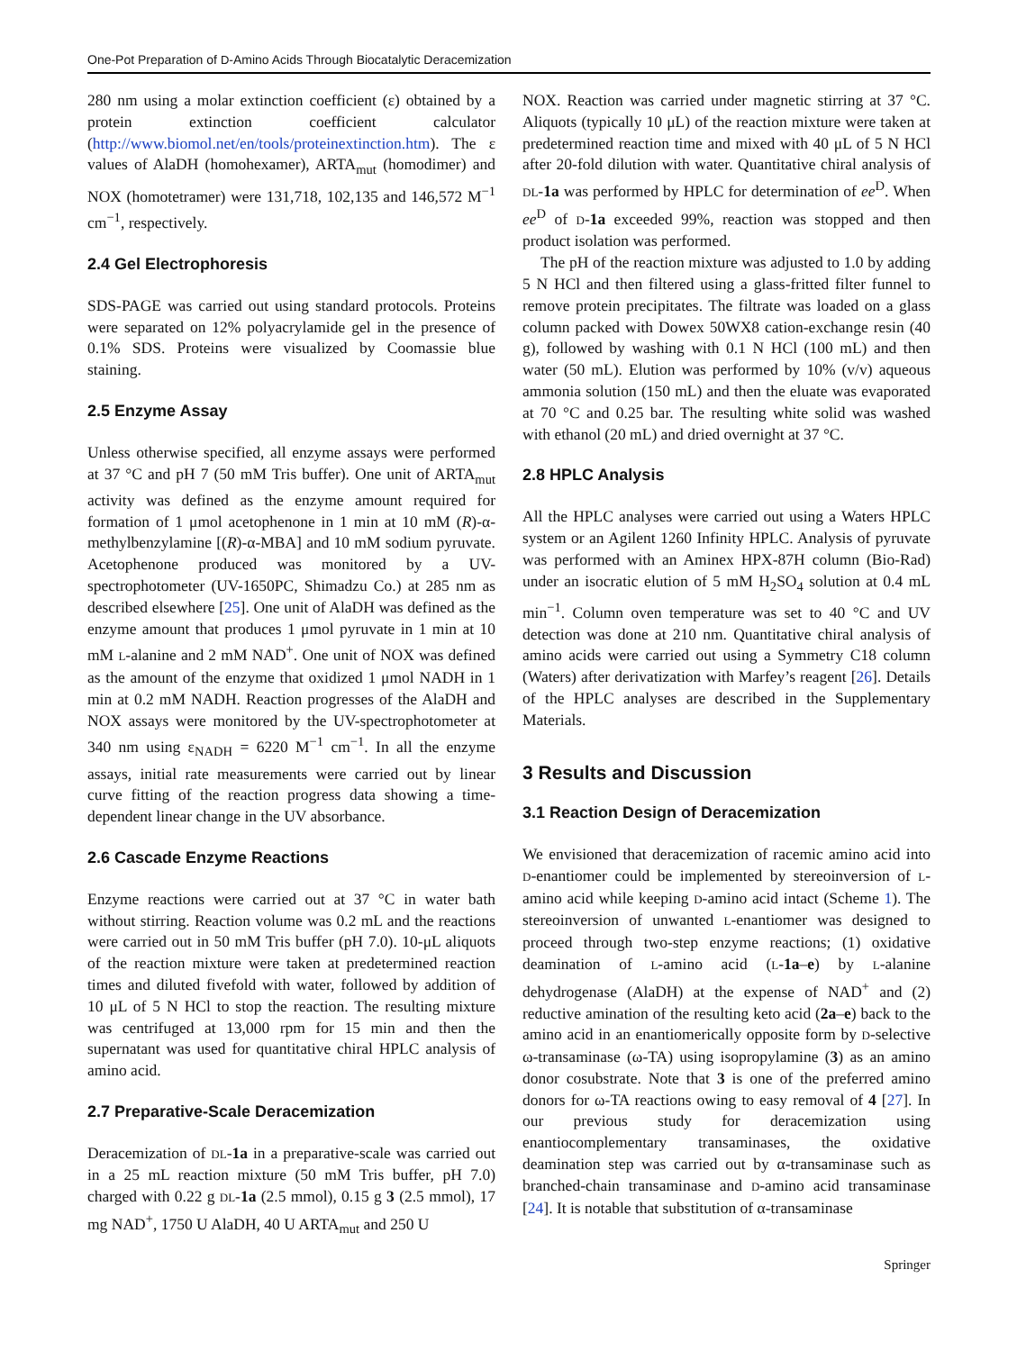One-Pot Preparation of D-Amino Acids Through Biocatalytic Deracemization
280 nm using a molar extinction coefficient (ε) obtained by a protein extinction coefficient calculator (http://www.biomol.net/en/tools/proteinextinction.htm). The ε values of AlaDH (homohexamer), ARTA<sub>mut</sub> (homodimer) and NOX (homotetramer) were 131,718, 102,135 and 146,572 M<sup>−1</sup> cm<sup>−1</sup>, respectively.
2.4 Gel Electrophoresis
SDS-PAGE was carried out using standard protocols. Proteins were separated on 12% polyacrylamide gel in the presence of 0.1% SDS. Proteins were visualized by Coomassie blue staining.
2.5 Enzyme Assay
Unless otherwise specified, all enzyme assays were performed at 37 °C and pH 7 (50 mM Tris buffer). One unit of ARTA<sub>mut</sub> activity was defined as the enzyme amount required for formation of 1 μmol acetophenone in 1 min at 10 mM (R)-α-methylbenzylamine [(R)-α-MBA] and 10 mM sodium pyruvate. Acetophenone produced was monitored by a UV-spectrophotometer (UV-1650PC, Shimadzu Co.) at 285 nm as described elsewhere [25]. One unit of AlaDH was defined as the enzyme amount that produces 1 μmol pyruvate in 1 min at 10 mM L-alanine and 2 mM NAD<sup>+</sup>. One unit of NOX was defined as the amount of the enzyme that oxidized 1 μmol NADH in 1 min at 0.2 mM NADH. Reaction progresses of the AlaDH and NOX assays were monitored by the UV-spectrophotometer at 340 nm using ε<sub>NADH</sub> = 6220 M<sup>−1</sup> cm<sup>−1</sup>. In all the enzyme assays, initial rate measurements were carried out by linear curve fitting of the reaction progress data showing a time-dependent linear change in the UV absorbance.
2.6 Cascade Enzyme Reactions
Enzyme reactions were carried out at 37 °C in water bath without stirring. Reaction volume was 0.2 mL and the reactions were carried out in 50 mM Tris buffer (pH 7.0). 10-μL aliquots of the reaction mixture were taken at predetermined reaction times and diluted fivefold with water, followed by addition of 10 μL of 5 N HCl to stop the reaction. The resulting mixture was centrifuged at 13,000 rpm for 15 min and then the supernatant was used for quantitative chiral HPLC analysis of amino acid.
2.7 Preparative-Scale Deracemization
Deracemization of DL-1a in a preparative-scale was carried out in a 25 mL reaction mixture (50 mM Tris buffer, pH 7.0) charged with 0.22 g DL-1a (2.5 mmol), 0.15 g 3 (2.5 mmol), 17 mg NAD<sup>+</sup>, 1750 U AlaDH, 40 U ARTA<sub>mut</sub> and 250 U
NOX. Reaction was carried under magnetic stirring at 37 °C. Aliquots (typically 10 μL) of the reaction mixture were taken at predetermined reaction time and mixed with 40 μL of 5 N HCl after 20-fold dilution with water. Quantitative chiral analysis of DL-1a was performed by HPLC for determination of ee<sup>D</sup>. When ee<sup>D</sup> of D-1a exceeded 99%, reaction was stopped and then product isolation was performed.
The pH of the reaction mixture was adjusted to 1.0 by adding 5 N HCl and then filtered using a glass-fritted filter funnel to remove protein precipitates. The filtrate was loaded on a glass column packed with Dowex 50WX8 cation-exchange resin (40 g), followed by washing with 0.1 N HCl (100 mL) and then water (50 mL). Elution was performed by 10% (v/v) aqueous ammonia solution (150 mL) and then the eluate was evaporated at 70 °C and 0.25 bar. The resulting white solid was washed with ethanol (20 mL) and dried overnight at 37 °C.
2.8 HPLC Analysis
All the HPLC analyses were carried out using a Waters HPLC system or an Agilent 1260 Infinity HPLC. Analysis of pyruvate was performed with an Aminex HPX-87H column (Bio-Rad) under an isocratic elution of 5 mM H<sub>2</sub>SO<sub>4</sub> solution at 0.4 mL min<sup>−1</sup>. Column oven temperature was set to 40 °C and UV detection was done at 210 nm. Quantitative chiral analysis of amino acids were carried out using a Symmetry C18 column (Waters) after derivatization with Marfey’s reagent [26]. Details of the HPLC analyses are described in the Supplementary Materials.
3 Results and Discussion
3.1 Reaction Design of Deracemization
We envisioned that deracemization of racemic amino acid into D-enantiomer could be implemented by stereoinversion of L-amino acid while keeping D-amino acid intact (Scheme 1). The stereoinversion of unwanted L-enantiomer was designed to proceed through two-step enzyme reactions; (1) oxidative deamination of L-amino acid (L-1a–e) by L-alanine dehydrogenase (AlaDH) at the expense of NAD<sup>+</sup> and (2) reductive amination of the resulting keto acid (2a–e) back to the amino acid in an enantiomerically opposite form by D-selective ω-transaminase (ω-TA) using isopropylamine (3) as an amino donor cosubstrate. Note that 3 is one of the preferred amino donors for ω-TA reactions owing to easy removal of 4 [27]. In our previous study for deracemization using enantiocomplementary transaminases, the oxidative deamination step was carried out by α-transaminase such as branched-chain transaminase and D-amino acid transaminase [24]. It is notable that substitution of α-transaminase
Springer